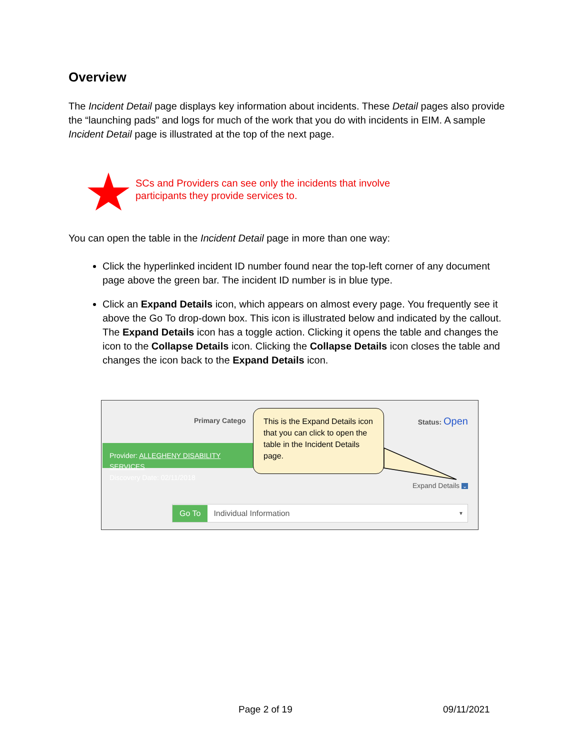Overview
The Incident Detail page displays key information about incidents. These Detail pages also provide the “launching pads” and logs for much of the work that you do with incidents in EIM. A sample Incident Detail page is illustrated at the top of the next page.
SCs and Providers can see only the incidents that involve participants they provide services to.
You can open the table in the Incident Detail page in more than one way:
Click the hyperlinked incident ID number found near the top-left corner of any document page above the green bar. The incident ID number is in blue type.
Click an Expand Details icon, which appears on almost every page. You frequently see it above the Go To drop-down box. This icon is illustrated below and indicated by the callout.
The Expand Details icon has a toggle action. Clicking it opens the table and changes the icon to the Collapse Details icon. Clicking the Collapse Details icon closes the table and changes the icon back to the Expand Details icon.
Primary Catego Status: Open
Provider: ALLEGHENY DISABILITY SERVICES
Discovery Date: 02/11/2018
This is the Expand Details icon that you can click to open the table in the Incident Details page.
Expand Details ⌄
Go To Individual Information ▼
Page 2 of 19 09/11/2021